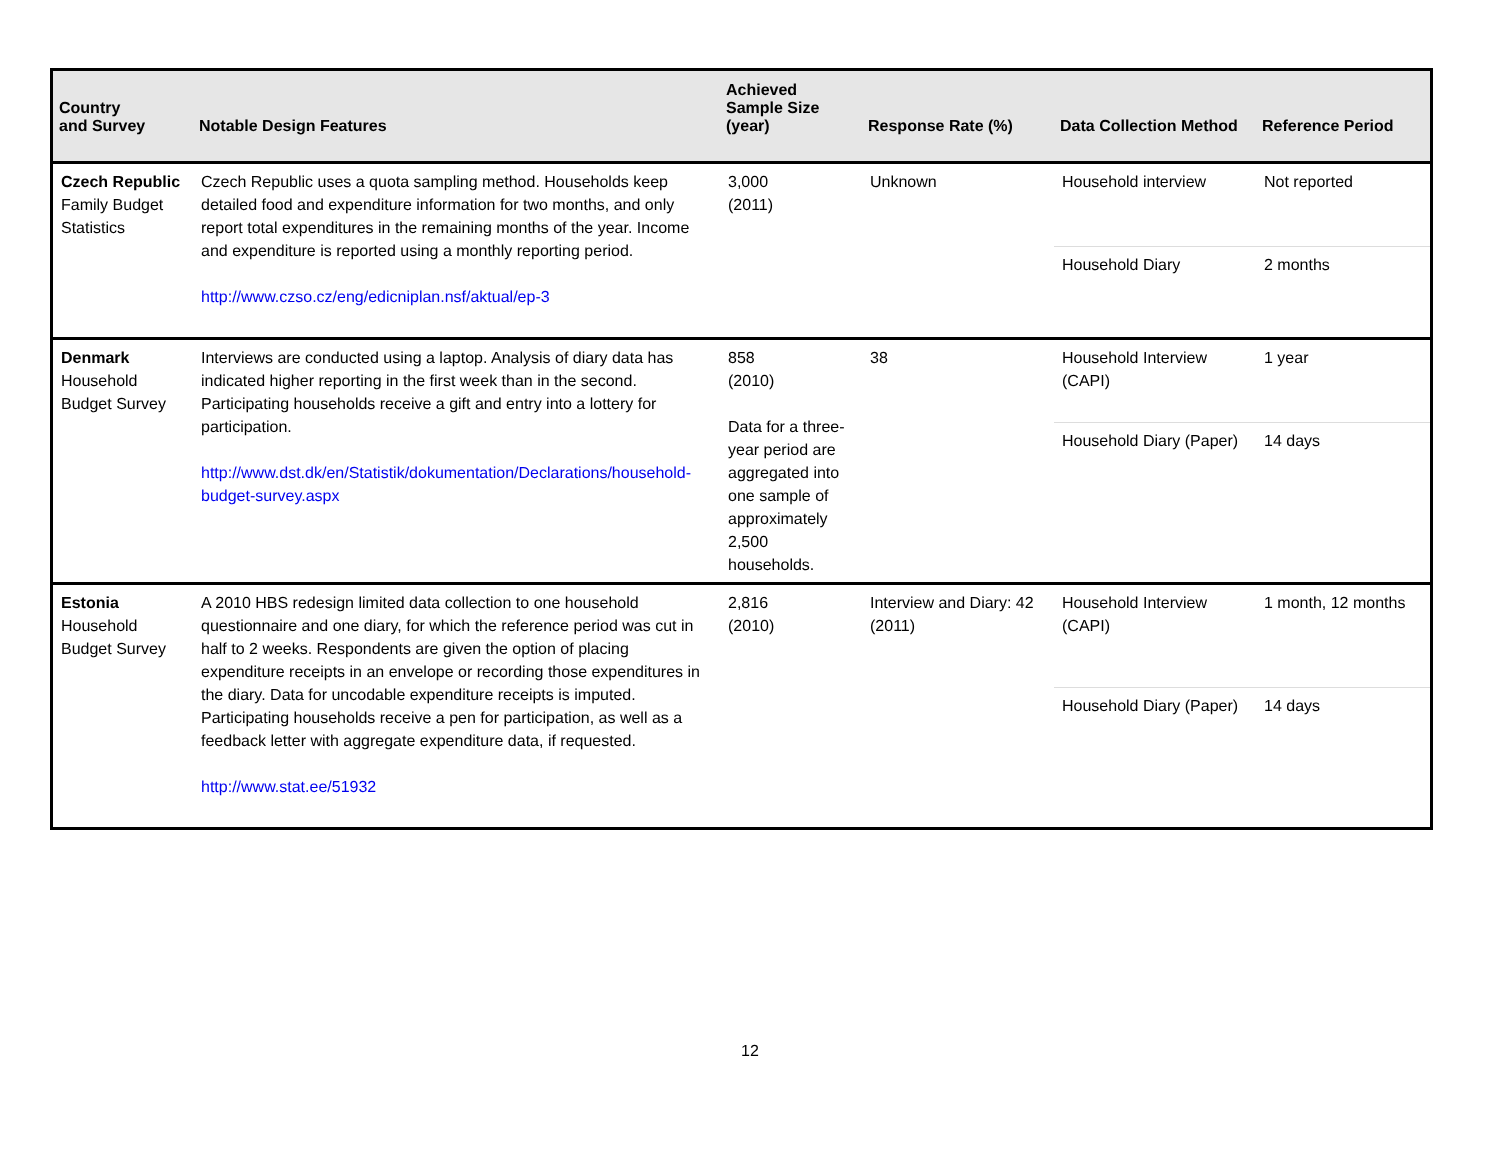| Country and Survey | Notable Design Features | Achieved Sample Size (year) | Response Rate (%) | Data Collection Method | Reference Period |
| --- | --- | --- | --- | --- | --- |
| Czech Republic Family Budget Statistics | Czech Republic uses a quota sampling method. Households keep detailed food and expenditure information for two months, and only report total expenditures in the remaining months of the year. Income and expenditure is reported using a monthly reporting period. http://www.czso.cz/eng/edicniplan.nsf/aktual/ep-3 | 3,000 (2011) | Unknown | Household interview | Not reported |
| | | | | Household Diary | 2 months |
| Denmark Household Budget Survey | Interviews are conducted using a laptop. Analysis of diary data has indicated higher reporting in the first week than in the second. Participating households receive a gift and entry into a lottery for participation. http://www.dst.dk/en/Statistik/dokumentation/Declarations/household-budget-survey.aspx | 858 (2010) Data for a three-year period are aggregated into one sample of approximately 2,500 households. | 38 | Household Interview (CAPI) | 1 year |
| | | | | Household Diary (Paper) | 14 days |
| Estonia Household Budget Survey | A 2010 HBS redesign limited data collection to one household questionnaire and one diary, for which the reference period was cut in half to 2 weeks. Respondents are given the option of placing expenditure receipts in an envelope or recording those expenditures in the diary. Data for uncodable expenditure receipts is imputed. Participating households receive a pen for participation, as well as a feedback letter with aggregate expenditure data, if requested. http://www.stat.ee/51932 | 2,816 (2010) | Interview and Diary: 42 (2011) | Household Interview (CAPI) | 1 month, 12 months |
| | | | | Household Diary (Paper) | 14 days |
12